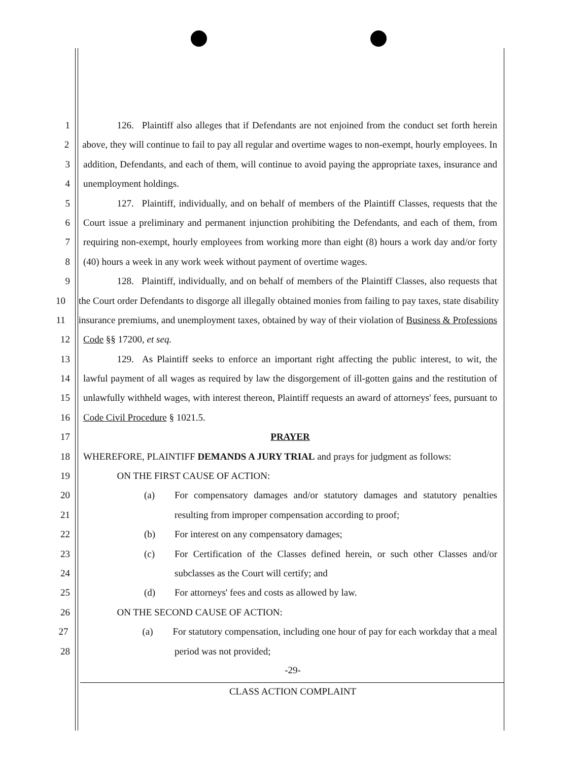1    126.  Plaintiff also alleges that if Defendants are not enjoined from the conduct set forth herein
2 above, they will continue to fail to pay all regular and overtime wages to non-exempt, hourly employees. In
3 addition, Defendants, and each of them, will continue to avoid paying the appropriate taxes, insurance and
4 unemployment holdings.
5    127.  Plaintiff, individually, and on behalf of members of the Plaintiff Classes, requests that the
6 Court issue a preliminary and permanent injunction prohibiting the Defendants, and each of them, from
7 requiring non-exempt, hourly employees from working more than eight (8) hours a work day and/or forty
8 (40) hours a week in any work week without payment of overtime wages.
9    128.  Plaintiff, individually, and on behalf of members of the Plaintiff Classes, also requests that
10 the Court order Defendants to disgorge all illegally obtained monies from failing to pay taxes, state disability
11 insurance premiums, and unemployment taxes, obtained by way of their violation of Business & Professions
12 Code §§ 17200, et seq.
13    129.  As Plaintiff seeks to enforce an important right affecting the public interest, to wit, the
14 lawful payment of all wages as required by law the disgorgement of ill-gotten gains and the restitution of
15 unlawfully withheld wages, with interest thereon, Plaintiff requests an award of attorneys' fees, pursuant to
16 Code Civil Procedure § 1021.5.
17 PRAYER
18 WHEREFORE, PLAINTIFF DEMANDS A JURY TRIAL and prays for judgment as follows:
19    ON THE FIRST CAUSE OF ACTION:
20 (a) For compensatory damages and/or statutory damages and statutory penalties
21 resulting from improper compensation according to proof;
22 (b) For interest on any compensatory damages;
23 (c) For Certification of the Classes defined herein, or such other Classes and/or
24 subclasses as the Court will certify; and
25 (d) For attorneys' fees and costs as allowed by law.
26    ON THE SECOND CAUSE OF ACTION:
27 (a) For statutory compensation, including one hour of pay for each workday that a meal
28 period was not provided;
-29-
CLASS ACTION COMPLAINT